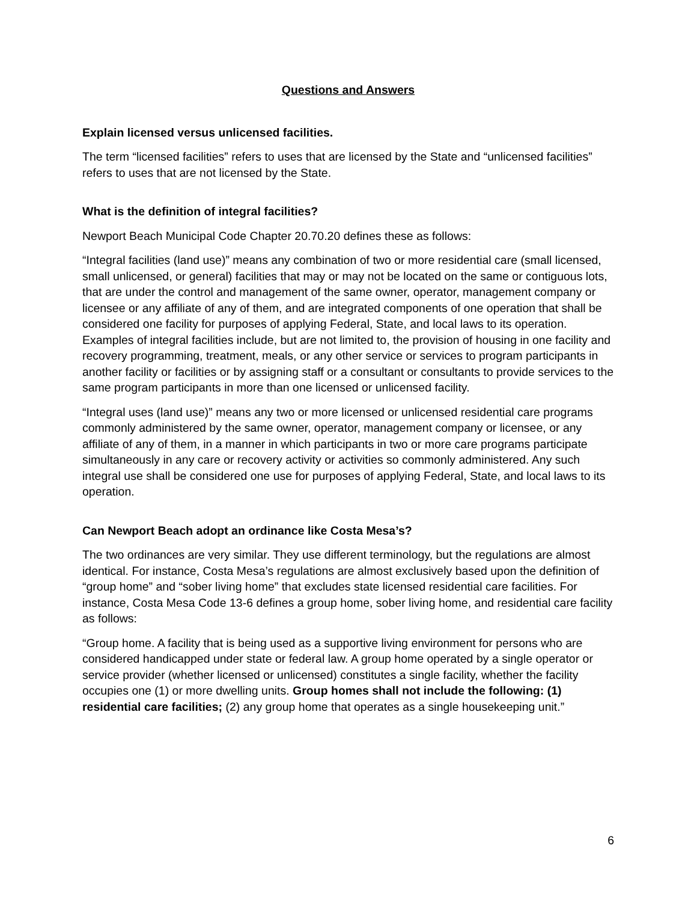Questions and Answers
Explain licensed versus unlicensed facilities.
The term “licensed facilities” refers to uses that are licensed by the State and “unlicensed facilities” refers to uses that are not licensed by the State.
What is the definition of integral facilities?
Newport Beach Municipal Code Chapter 20.70.20 defines these as follows:
“Integral facilities (land use)” means any combination of two or more residential care (small licensed, small unlicensed, or general) facilities that may or may not be located on the same or contiguous lots, that are under the control and management of the same owner, operator, management company or licensee or any affiliate of any of them, and are integrated components of one operation that shall be considered one facility for purposes of applying Federal, State, and local laws to its operation. Examples of integral facilities include, but are not limited to, the provision of housing in one facility and recovery programming, treatment, meals, or any other service or services to program participants in another facility or facilities or by assigning staff or a consultant or consultants to provide services to the same program participants in more than one licensed or unlicensed facility.
“Integral uses (land use)” means any two or more licensed or unlicensed residential care programs commonly administered by the same owner, operator, management company or licensee, or any affiliate of any of them, in a manner in which participants in two or more care programs participate simultaneously in any care or recovery activity or activities so commonly administered. Any such integral use shall be considered one use for purposes of applying Federal, State, and local laws to its operation.
Can Newport Beach adopt an ordinance like Costa Mesa’s?
The two ordinances are very similar. They use different terminology, but the regulations are almost identical. For instance, Costa Mesa’s regulations are almost exclusively based upon the definition of “group home” and “sober living home” that excludes state licensed residential care facilities. For instance, Costa Mesa Code 13-6 defines a group home, sober living home, and residential care facility as follows:
“Group home. A facility that is being used as a supportive living environment for persons who are considered handicapped under state or federal law. A group home operated by a single operator or service provider (whether licensed or unlicensed) constitutes a single facility, whether the facility occupies one (1) or more dwelling units. Group homes shall not include the following: (1) residential care facilities; (2) any group home that operates as a single housekeeping unit.”
6